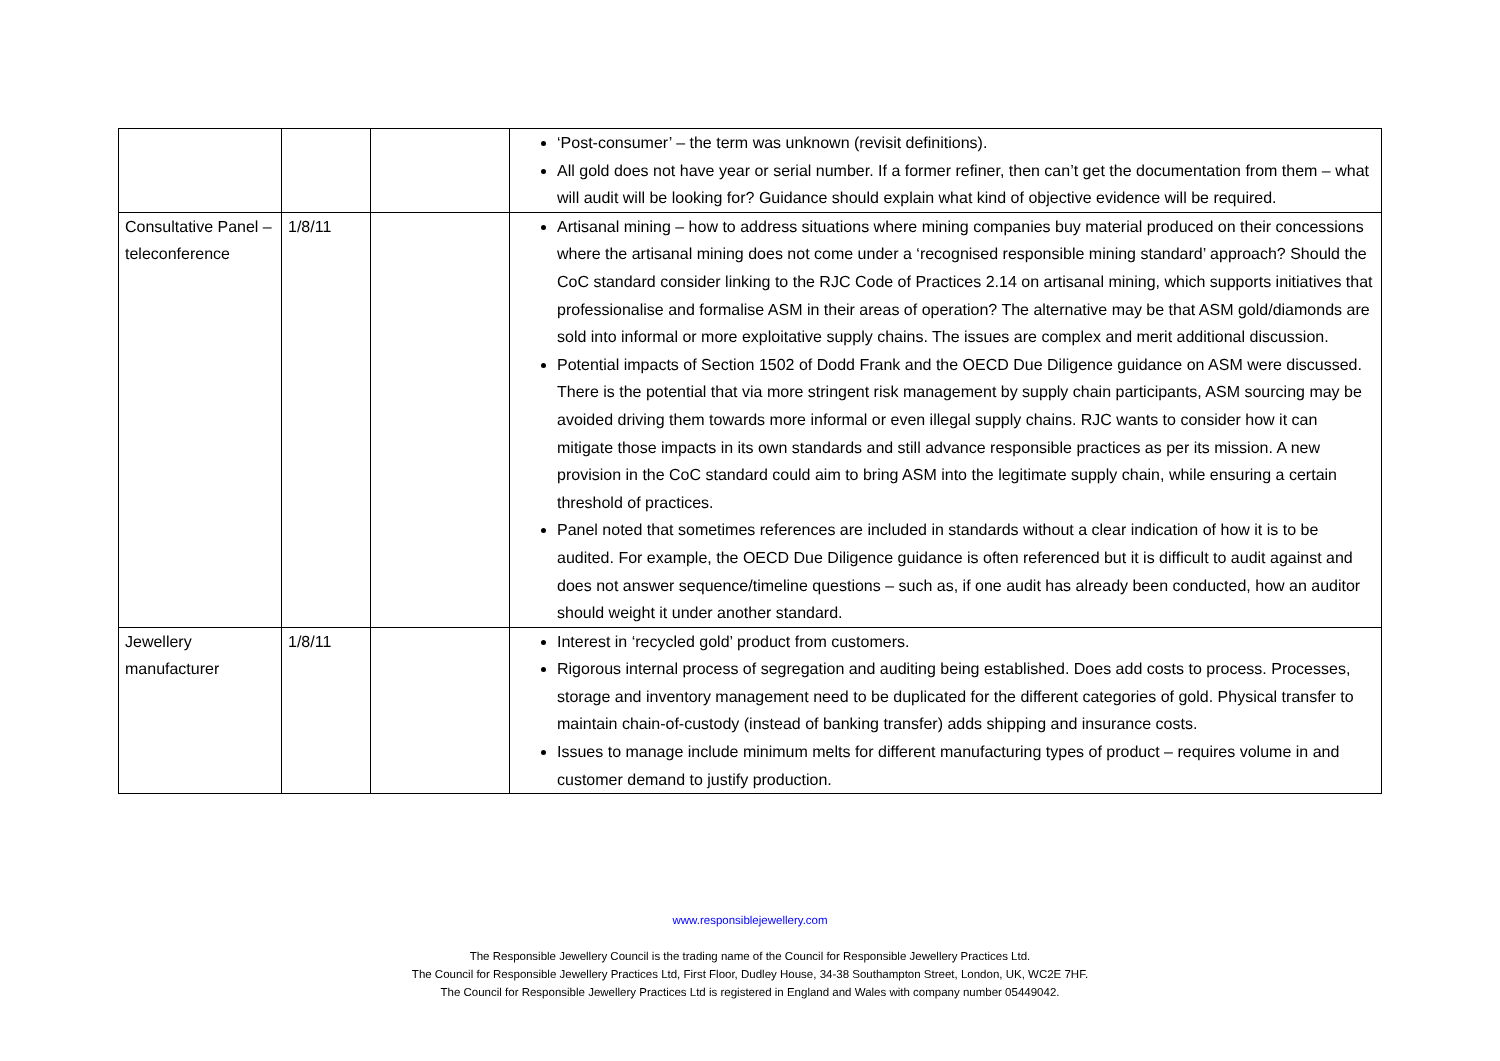| | | | ‘Post-consumer’ – the term was unknown (revisit definitions). All gold does not have year or serial number. If a former refiner, then can’t get the documentation from them – what will audit will be looking for? Guidance should explain what kind of objective evidence will be required. |
| Consultative Panel – teleconference | 1/8/11 | | Artisanal mining – how to address situations where mining companies buy material produced on their concessions where the artisanal mining does not come under a ‘recognised responsible mining standard’ approach? Should the CoC standard consider linking to the RJC Code of Practices 2.14 on artisanal mining, which supports initiatives that professionalise and formalise ASM in their areas of operation? The alternative may be that ASM gold/diamonds are sold into informal or more exploitative supply chains. The issues are complex and merit additional discussion. Potential impacts of Section 1502 of Dodd Frank and the OECD Due Diligence guidance on ASM were discussed. There is the potential that via more stringent risk management by supply chain participants, ASM sourcing may be avoided driving them towards more informal or even illegal supply chains. RJC wants to consider how it can mitigate those impacts in its own standards and still advance responsible practices as per its mission. A new provision in the CoC standard could aim to bring ASM into the legitimate supply chain, while ensuring a certain threshold of practices. Panel noted that sometimes references are included in standards without a clear indication of how it is to be audited. For example, the OECD Due Diligence guidance is often referenced but it is difficult to audit against and does not answer sequence/timeline questions – such as, if one audit has already been conducted, how an auditor should weight it under another standard. |
| Jewellery manufacturer | 1/8/11 | | Interest in ‘recycled gold’ product from customers. Rigorous internal process of segregation and auditing being established. Does add costs to process. Processes, storage and inventory management need to be duplicated for the different categories of gold. Physical transfer to maintain chain-of-custody (instead of banking transfer) adds shipping and insurance costs. Issues to manage include minimum melts for different manufacturing types of product – requires volume in and customer demand to justify production. |
www.responsiblejewellery.com
The Responsible Jewellery Council is the trading name of the Council for Responsible Jewellery Practices Ltd.
The Council for Responsible Jewellery Practices Ltd, First Floor, Dudley House, 34-38 Southampton Street, London, UK, WC2E 7HF.
The Council for Responsible Jewellery Practices Ltd is registered in England and Wales with company number 05449042.